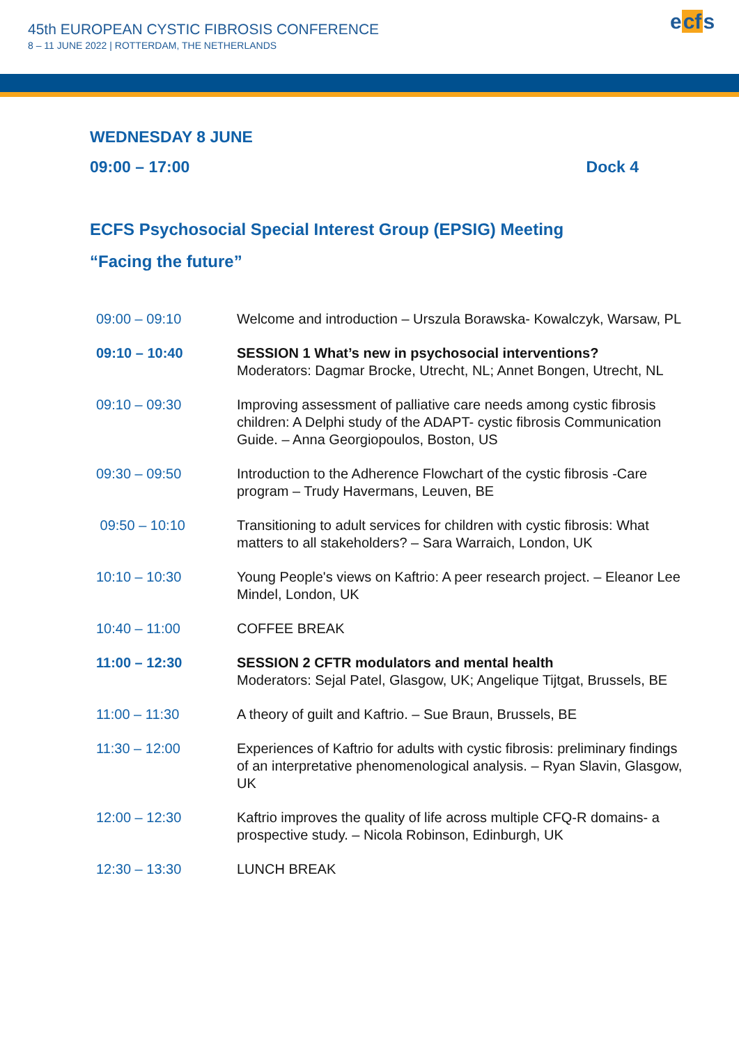45th EUROPEAN CYSTIC FIBROSIS CONFERENCE
8 – 11 JUNE 2022 | ROTTERDAM, THE NETHERLANDS
ecfs
WEDNESDAY 8 JUNE
09:00 – 17:00 Dock 4
ECFS Psychosocial Special Interest Group (EPSIG) Meeting
“Facing the future”
| 09:00 – 09:10 | Welcome and introduction – Urszula Borawska- Kowalczyk, Warsaw, PL |
| 09:10 – 10:40 | SESSION 1 What’s new in psychosocial interventions? Moderators: Dagmar Brocke, Utrecht, NL; Annet Bongen, Utrecht, NL |
| 09:10 – 09:30 | Improving assessment of palliative care needs among cystic fibrosis children: A Delphi study of the ADAPT- cystic fibrosis Communication Guide. – Anna Georgiopoulos, Boston, US |
| 09:30 – 09:50 | Introduction to the Adherence Flowchart of the cystic fibrosis -Care program – Trudy Havermans, Leuven, BE |
| 09:50 – 10:10 | Transitioning to adult services for children with cystic fibrosis: What matters to all stakeholders? – Sara Warraich, London, UK |
| 10:10 – 10:30 | Young People's views on Kaftrio: A peer research project. – Eleanor Lee Mindel, London, UK |
| 10:40 – 11:00 | COFFEE BREAK |
| 11:00 – 12:30 | SESSION 2 CFTR modulators and mental health Moderators: Sejal Patel, Glasgow, UK; Angelique Tijtgat, Brussels, BE |
| 11:00 – 11:30 | A theory of guilt and Kaftrio. – Sue Braun, Brussels, BE |
| 11:30 – 12:00 | Experiences of Kaftrio for adults with cystic fibrosis: preliminary findings of an interpretative phenomenological analysis. – Ryan Slavin, Glasgow, UK |
| 12:00 – 12:30 | Kaftrio improves the quality of life across multiple CFQ-R domains- a prospective study. – Nicola Robinson, Edinburgh, UK |
| 12:30 – 13:30 | LUNCH BREAK |